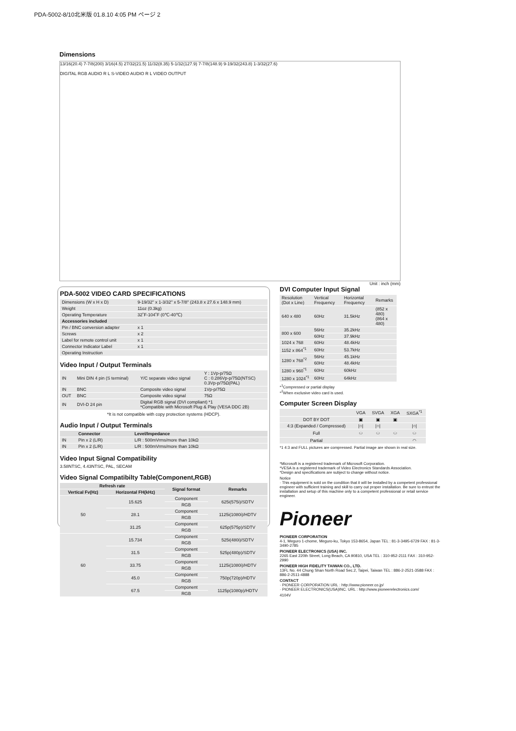PDA-5002-8/10北米版 01.8.10 4:05 PM ページ 2
Dimensions
13/16(20.4) 7-7/8(200) 3/16(4.5) 27/32(21.5) 11/32(8.35) 5-1/32(127.9) 7-7/8(148.9) 9-19/32(243.8) 1-3/32(27.6)
DIGITAL RGB AUDIO R L S-VIDEO AUDIO R L VIDEO OUTPUT
Unit : inch (mm)
PDA-5002 VIDEO CARD SPECIFICATIONS
| Dimensions (W x H x D) | 9-19/32" x 1-3/32" x 5-7/8" (243.8 x 27.6 x 148.9 mm) |
| Weight | 11oz (0.3kg) |
| Operating Temperature | 32˚F-104˚F (0℃-40℃) |
| Accessories included | |
| Pin / BNC conversion adapter | x 1 |
| Screws | x 2 |
| Label for remote control unit | x 1 |
| Connector Indicator Label | x 1 |
| Operating Instruction | |
Video Input / Output Terminals
| IN | Mini DIN 4 pin (S terminal) | Y/C separate video signal | Y : 1Vp-p/75Ω C : 0.286Vp-p/75Ω(NTSC) 0.3Vp-p/75Ω(PAL) |
| IN | BNC | Composite video signal | 1Vp-p/75Ω |
| OUT | BNC | Composite video signal | 75Ω |
| IN | DVI-D 24 pin | Digital RGB signal (DVI compliant) *1 *Compatible with Microsoft Plug & Play (VESA DDC 2B) | |
*It is not compatible with copy protection systems (HDCP).
Audio Input / Output Terminals
| | Connector | Level/Impedance |
| --- | --- | --- |
| IN | Pin x 2 (L/R) | L/R : 500mVrms/more than 10kΩ |
| IN | Pin x 2 (L/R) | L/R : 500mVrms/more than 10kΩ |
Video Input Signal Compatibility
3.58NTSC, 4.43NTSC, PAL, SECAM
Video Signal Compatibilty Table(Component,RGB)
| Refresh rate | | Signal format | Remarks |
| --- | --- | --- | --- |
| Vertical Fv(Hz) | Horizontal FH(kHz) | | |
| 50 | 15.625 | Component | 625i(575i)/SDTV |
| | | RGB | |
| | 28.1 | Component | 1125i(1080i)/HDTV |
| | | RGB | |
| | 31.25 | Component | 625p(575p)/SDTV |
| | | RGB | |
| 60 | 15.734 | Component | 525i(480i)/SDTV |
| | | RGB | |
| | 31.5 | Component | 525p(480p)/SDTV |
| | | RGB | |
| | 33.75 | Component | 1125i(1080i)/HDTV |
| | | RGB | |
| | 45.0 | Component | 750p(720p)/HDTV |
| | | RGB | |
| | 67.5 | Component | 1125p(1080p)/HDTV |
| | | RGB | |
DVI Computer Input Signal
| Resolution (Dot x Line) | Vertical Frequency | Horizontal Frequency | Remarks |
| 640 x 480 | 60Hz | 31.5kHz | (852 x 480) (864 x 480) |
| 800 x 600 | 56Hz | 35.2kHz | |
| | 60Hz | 37.9kHz | |
| 1024 x 768 | 60Hz | 48.4kHz | |
| 1152 x 864<sup>*1</sup> | 60Hz | 53.7kHz | |
| 1280 x 768<sup>*2</sup> | 56Hz | 45.1kHz | |
| | 60Hz | 48.4kHz | |
| 1280 x 960<sup>*1</sup> | 60Hz | 60kHz | |
| 1280 x 1024<sup>*1</sup> | 60Hz | 64kHz | |
*<sup>1</sup>Compressed or partial display
*<sup>2</sup>When exclusive video card is used.
Computer Screen Display
| | VGA | SVGA | XGA | SXGA<sup>*1</sup> |
| DOT BY DOT | ▣ | ▣ | ▣ | |
| 4:3 (Expanded / Compressed) | /○/ | /○/ | | /○/ |
| Full | ⬭ | ⬭ | ⬭ | ⬭ |
| Partial | | | | ◠ |
*1 4:3 and FULL pictures are compressed. Partial image are shown in real size.
*Microsoft is a registered trademark of Microsoft Corporation.
*VESA is a registered trademark of Video Electronics Standards Association.
*Design and specifications are subject to change without notice.
Notice
· This equipment is sold on the condition that it will be installed by a competent professional engineer with sufficient training and skill to carry out proper installation. Be sure to entrust the installation and setup of this machine only to a competent professional or retail service engineer.
Pioneer
PIONEER CORPORATION
4-1, Meguro 1-chome, Meguro-ku, Tokyo 153-8654, Japan TEL : 81-3-3495-6729 FAX : 81-3-3490-2785
PIONEER ELECTRONICS (USA) INC.
2265 East 220th Street, Long Beach, CA 90810, USA TEL : 310-952-2111 FAX : 310-952-2990
PIONEER HIGH FIDELITY TAIWAN CO., LTD.
13FL No. 44 Chung Shan North Road Sec.2, Taipei, Taiwan TEL : 886-2-2521-3588 FAX : 886-2-2511-4888
CONTACT
· PIONEER CORPORATION URL : http://www.pioneer.co.jp/
· PIONEER ELECTRONICS(USA)INC. URL : http://www.pioneerelectronics.com/
4104V